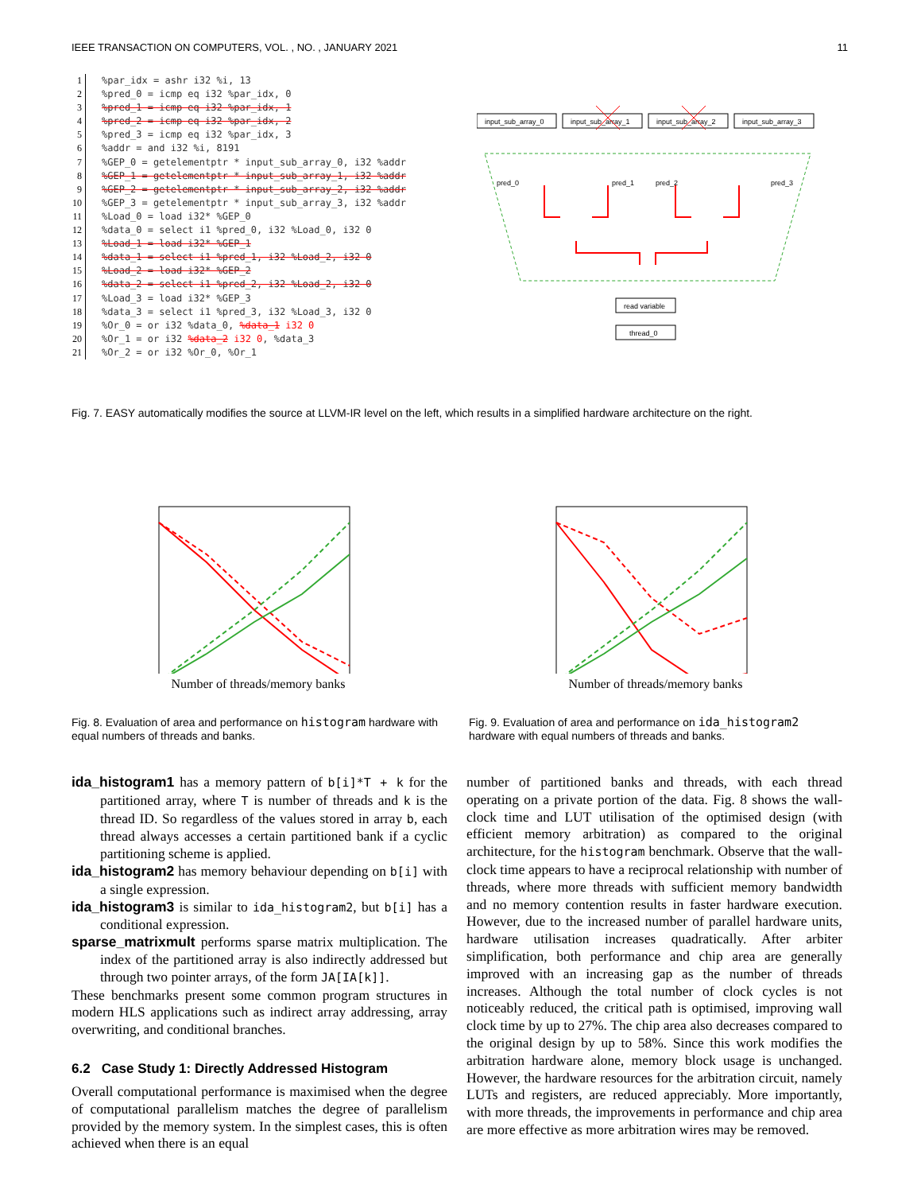IEEE TRANSACTION ON COMPUTERS, VOL. , NO. , JANUARY 2021 11
| 1 | %par_idx = ashr i32 %i, 13 |
| 2 | %pred_0 = icmp eq i32 %par_idx, 0 |
| 3 | %pred_1 = icmp eq i32 %par_idx, 1 |
| 4 | %pred_2 = icmp eq i32 %par_idx, 2 |
| 5 | %pred_3 = icmp eq i32 %par_idx, 3 |
| 6 | %addr = and i32 %i, 8191 |
| 7 | %GEP_0 = getelementptr * input_sub_array_0, i32 %addr |
| 8 | %GEP_1 = getelementptr * input_sub_array_1, i32 %addr |
| 9 | %GEP_2 = getelementptr * input_sub_array_2, i32 %addr |
| 10 | %GEP_3 = getelementptr * input_sub_array_3, i32 %addr |
| 11 | %Load_0 = load i32* %GEP_0 |
| 12 | %data_0 = select i1 %pred_0, i32 %Load_0, i32 0 |
| 13 | %Load_1 = load i32* %GEP_1 |
| 14 | %data_1 = select i1 %pred_1, i32 %Load_2, i32 0 |
| 15 | %Load_2 = load i32* %GEP_2 |
| 16 | %data_2 = select i1 %pred_2, i32 %Load_2, i32 0 |
| 17 | %Load_3 = load i32* %GEP_3 |
| 18 | %data_3 = select i1 %pred_3, i32 %Load_3, i32 0 |
| 19 | %Or_0 = or i32 %data_0, %data_1 i32 0 |
| 20 | %Or_1 = or i32 %data_2 i32 0 , %data_3 |
| 21 | %Or_2 = or i32 %Or_0, %Or_1 |
input_sub_array_0
input_sub_array_1
input_sub_array_2
input_sub_array_3
read variable
thread_0
pred_0
pred_1
pred_2
pred_3
Fig. 7. EASY automatically modifies the source at LLVM-IR level on the left, which results in a simplified hardware architecture on the right.
Number of threads/memory banks Number of threads/memory banks
Fig. 8. Evaluation of area and performance on histogram hardware with equal numbers of threads and banks.
Fig. 9. Evaluation of area and performance on ida_histogram2 hardware with equal numbers of threads and banks.
ida_histogram1 has a memory pattern of b[i]*T + k for the partitioned array, where T is number of threads and k is the thread ID. So regardless of the values stored in array b, each thread always accesses a certain partitioned bank if a cyclic partitioning scheme is applied.
ida_histogram2 has memory behaviour depending on b[i] with a single expression.
ida_histogram3 is similar to ida_histogram2, but b[i] has a conditional expression.
sparse_matrixmult performs sparse matrix multiplication. The index of the partitioned array is also indirectly addressed but through two pointer arrays, of the form JA[IA[k]].
These benchmarks present some common program structures in modern HLS applications such as indirect array addressing, array overwriting, and conditional branches.
6.2 Case Study 1: Directly Addressed Histogram
Overall computational performance is maximised when the degree of computational parallelism matches the degree of parallelism provided by the memory system. In the simplest cases, this is often achieved when there is an equal
number of partitioned banks and threads, with each thread operating on a private portion of the data. Fig. 8 shows the wall-clock time and LUT utilisation of the optimised design (with efficient memory arbitration) as compared to the original architecture, for the histogram benchmark. Observe that the wall-clock time appears to have a reciprocal relationship with number of threads, where more threads with sufficient memory bandwidth and no memory contention results in faster hardware execution. However, due to the increased number of parallel hardware units, hardware utilisation increases quadratically. After arbiter simplification, both performance and chip area are generally improved with an increasing gap as the number of threads increases. Although the total number of clock cycles is not noticeably reduced, the critical path is optimised, improving wall clock time by up to 27%. The chip area also decreases compared to the original design by up to 58%. Since this work modifies the arbitration hardware alone, memory block usage is unchanged. However, the hardware resources for the arbitration circuit, namely LUTs and registers, are reduced appreciably. More importantly, with more threads, the improvements in performance and chip area are more effective as more arbitration wires may be removed.